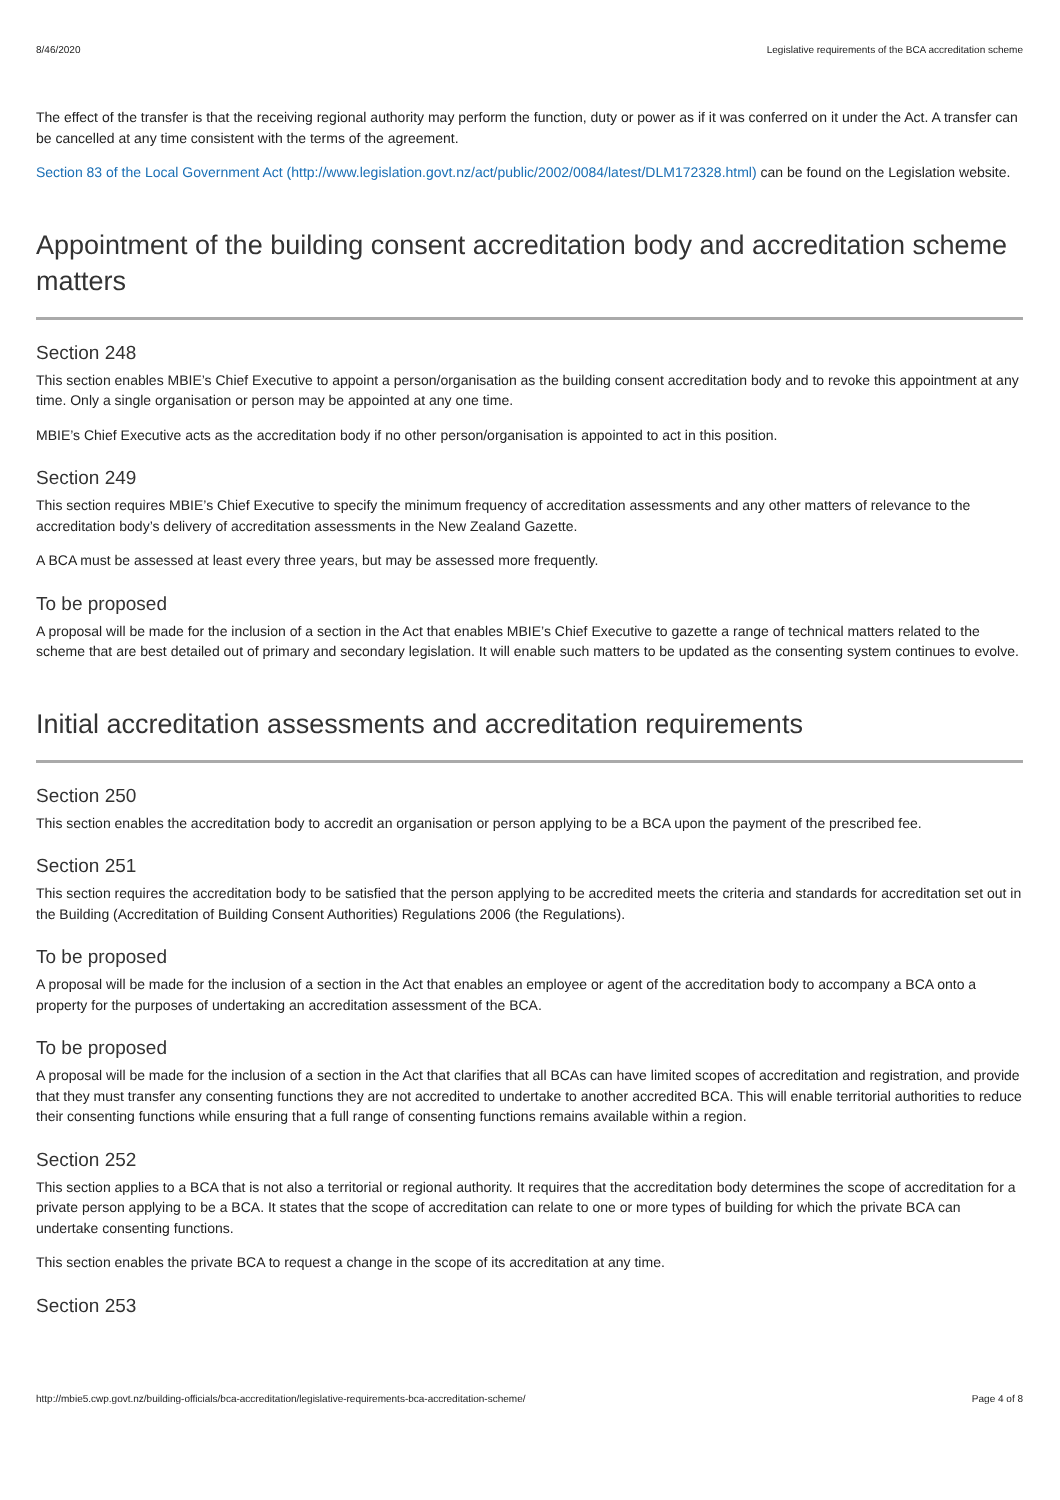8/46/2020 Legislative requirements of the BCA accreditation scheme
The effect of the transfer is that the receiving regional authority may perform the function, duty or power as if it was conferred on it under the Act. A transfer can be cancelled at any time consistent with the terms of the agreement.
Section 83 of the Local Government Act (http://www.legislation.govt.nz/act/public/2002/0084/latest/DLM172328.html) can be found on the Legislation website.
Appointment of the building consent accreditation body and accreditation scheme matters
Section 248
This section enables MBIE’s Chief Executive to appoint a person/organisation as the building consent accreditation body and to revoke this appointment at any time. Only a single organisation or person may be appointed at any one time.
MBIE’s Chief Executive acts as the accreditation body if no other person/organisation is appointed to act in this position.
Section 249
This section requires MBIE’s Chief Executive to specify the minimum frequency of accreditation assessments and any other matters of relevance to the accreditation body’s delivery of accreditation assessments in the New Zealand Gazette.
A BCA must be assessed at least every three years, but may be assessed more frequently.
To be proposed
A proposal will be made for the inclusion of a section in the Act that enables MBIE’s Chief Executive to gazette a range of technical matters related to the scheme that are best detailed out of primary and secondary legislation. It will enable such matters to be updated as the consenting system continues to evolve.
Initial accreditation assessments and accreditation requirements
Section 250
This section enables the accreditation body to accredit an organisation or person applying to be a BCA upon the payment of the prescribed fee.
Section 251
This section requires the accreditation body to be satisfied that the person applying to be accredited meets the criteria and standards for accreditation set out in the Building (Accreditation of Building Consent Authorities) Regulations 2006 (the Regulations).
To be proposed
A proposal will be made for the inclusion of a section in the Act that enables an employee or agent of the accreditation body to accompany a BCA onto a property for the purposes of undertaking an accreditation assessment of the BCA.
To be proposed
A proposal will be made for the inclusion of a section in the Act that clarifies that all BCAs can have limited scopes of accreditation and registration, and provide that they must transfer any consenting functions they are not accredited to undertake to another accredited BCA. This will enable territorial authorities to reduce their consenting functions while ensuring that a full range of consenting functions remains available within a region.
Section 252
This section applies to a BCA that is not also a territorial or regional authority. It requires that the accreditation body determines the scope of accreditation for a private person applying to be a BCA. It states that the scope of accreditation can relate to one or more types of building for which the private BCA can undertake consenting functions.
This section enables the private BCA to request a change in the scope of its accreditation at any time.
Section 253
http://mbie5.cwp.govt.nz/building-officials/bca-accreditation/legislative-requirements-bca-accreditation-scheme/ Page 4 of 8